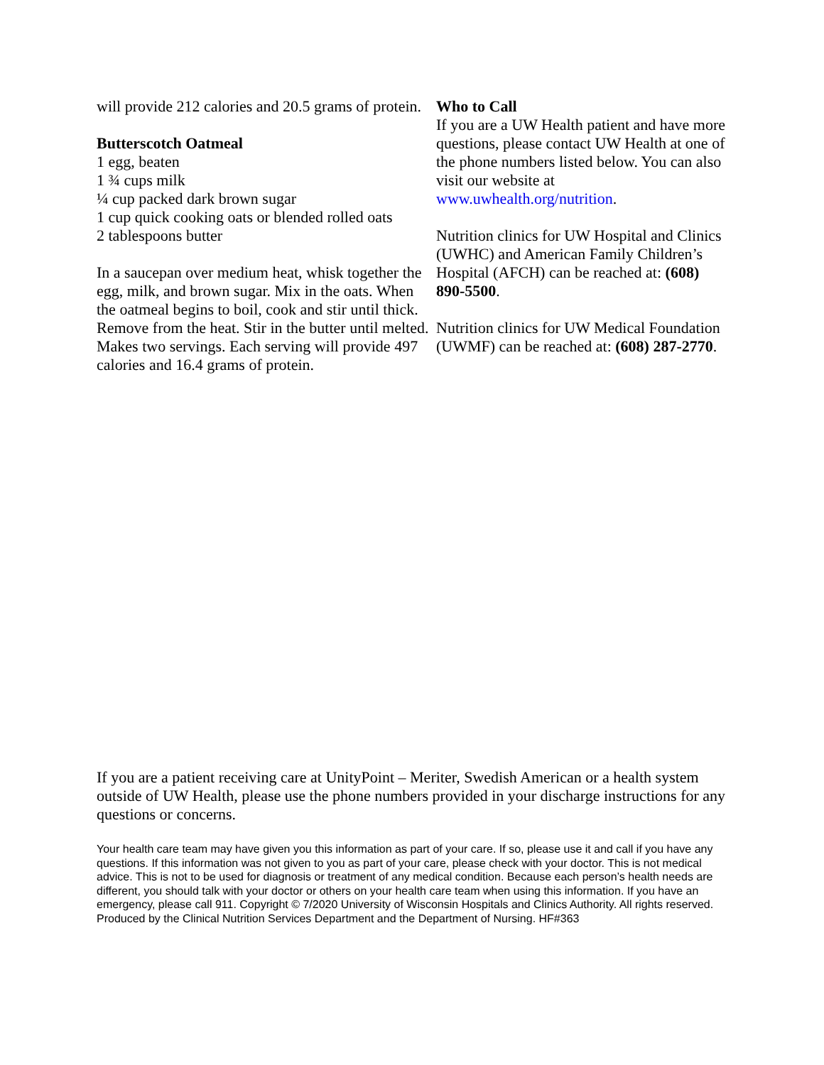will provide 212 calories and 20.5 grams of protein.
Butterscotch Oatmeal
1 egg, beaten
1 ¾ cups milk
¼ cup packed dark brown sugar
1 cup quick cooking oats or blended rolled oats
2 tablespoons butter
In a saucepan over medium heat, whisk together the egg, milk, and brown sugar. Mix in the oats. When the oatmeal begins to boil, cook and stir until thick. Remove from the heat. Stir in the butter until melted. Makes two servings. Each serving will provide 497 calories and 16.4 grams of protein.
Who to Call
If you are a UW Health patient and have more questions, please contact UW Health at one of the phone numbers listed below. You can also visit our website at www.uwhealth.org/nutrition.
Nutrition clinics for UW Hospital and Clinics (UWHC) and American Family Children’s
Hospital (AFCH) can be reached at: (608) 890-5500.
Nutrition clinics for UW Medical Foundation (UWMF) can be reached at: (608) 287-2770.
If you are a patient receiving care at UnityPoint – Meriter, Swedish American or a health system outside of UW Health, please use the phone numbers provided in your discharge instructions for any questions or concerns.
Your health care team may have given you this information as part of your care. If so, please use it and call if you have any questions. If this information was not given to you as part of your care, please check with your doctor. This is not medical advice. This is not to be used for diagnosis or treatment of any medical condition. Because each person’s health needs are different, you should talk with your doctor or others on your health care team when using this information. If you have an emergency, please call 911. Copyright © 7/2020 University of Wisconsin Hospitals and Clinics Authority. All rights reserved. Produced by the Clinical Nutrition Services Department and the Department of Nursing. HF#363